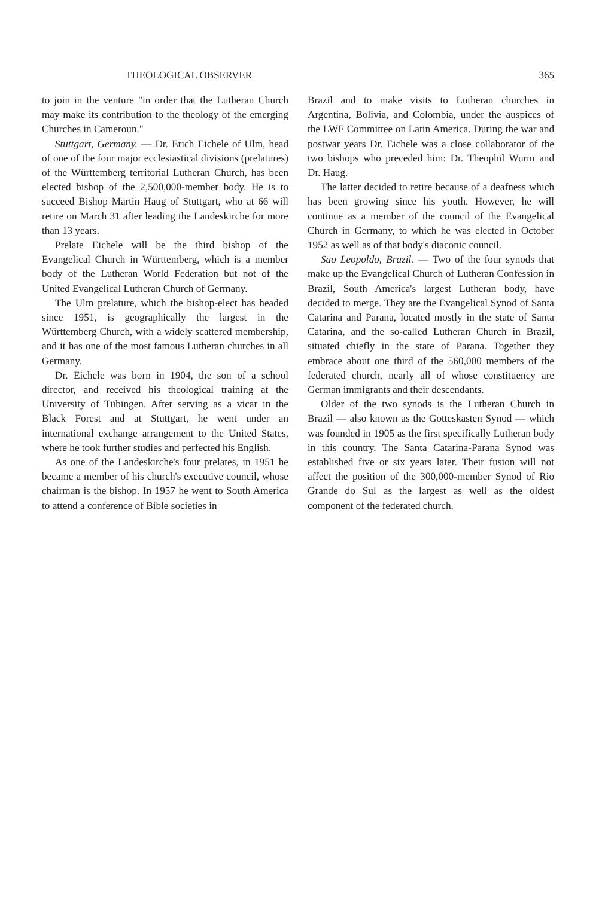THEOLOGICAL OBSERVER 365
to join in the venture "in order that the Lutheran Church may make its contribution to the theology of the emerging Churches in Cameroun."
Stuttgart, Germany. — Dr. Erich Eichele of Ulm, head of one of the four major ecclesiastical divisions (prelatures) of the Württemberg territorial Lutheran Church, has been elected bishop of the 2,500,000-member body. He is to succeed Bishop Martin Haug of Stuttgart, who at 66 will retire on March 31 after leading the Landeskirche for more than 13 years.
Prelate Eichele will be the third bishop of the Evangelical Church in Württemberg, which is a member body of the Lutheran World Federation but not of the United Evangelical Lutheran Church of Germany.
The Ulm prelature, which the bishop-elect has headed since 1951, is geographically the largest in the Württemberg Church, with a widely scattered membership, and it has one of the most famous Lutheran churches in all Germany.
Dr. Eichele was born in 1904, the son of a school director, and received his theological training at the University of Tübingen. After serving as a vicar in the Black Forest and at Stuttgart, he went under an international exchange arrangement to the United States, where he took further studies and perfected his English.
As one of the Landeskirche's four prelates, in 1951 he became a member of his church's executive council, whose chairman is the bishop. In 1957 he went to South America to attend a conference of Bible societies in
Brazil and to make visits to Lutheran churches in Argentina, Bolivia, and Colombia, under the auspices of the LWF Committee on Latin America. During the war and postwar years Dr. Eichele was a close collaborator of the two bishops who preceded him: Dr. Theophil Wurm and Dr. Haug.
The latter decided to retire because of a deafness which has been growing since his youth. However, he will continue as a member of the council of the Evangelical Church in Germany, to which he was elected in October 1952 as well as of that body's diaconic council.
Sao Leopoldo, Brazil. — Two of the four synods that make up the Evangelical Church of Lutheran Confession in Brazil, South America's largest Lutheran body, have decided to merge. They are the Evangelical Synod of Santa Catarina and Parana, located mostly in the state of Santa Catarina, and the so-called Lutheran Church in Brazil, situated chiefly in the state of Parana. Together they embrace about one third of the 560,000 members of the federated church, nearly all of whose constituency are German immigrants and their descendants.
Older of the two synods is the Lutheran Church in Brazil — also known as the Gotteskasten Synod — which was founded in 1905 as the first specifically Lutheran body in this country. The Santa Catarina-Parana Synod was established five or six years later. Their fusion will not affect the position of the 300,000-member Synod of Rio Grande do Sul as the largest as well as the oldest component of the federated church.